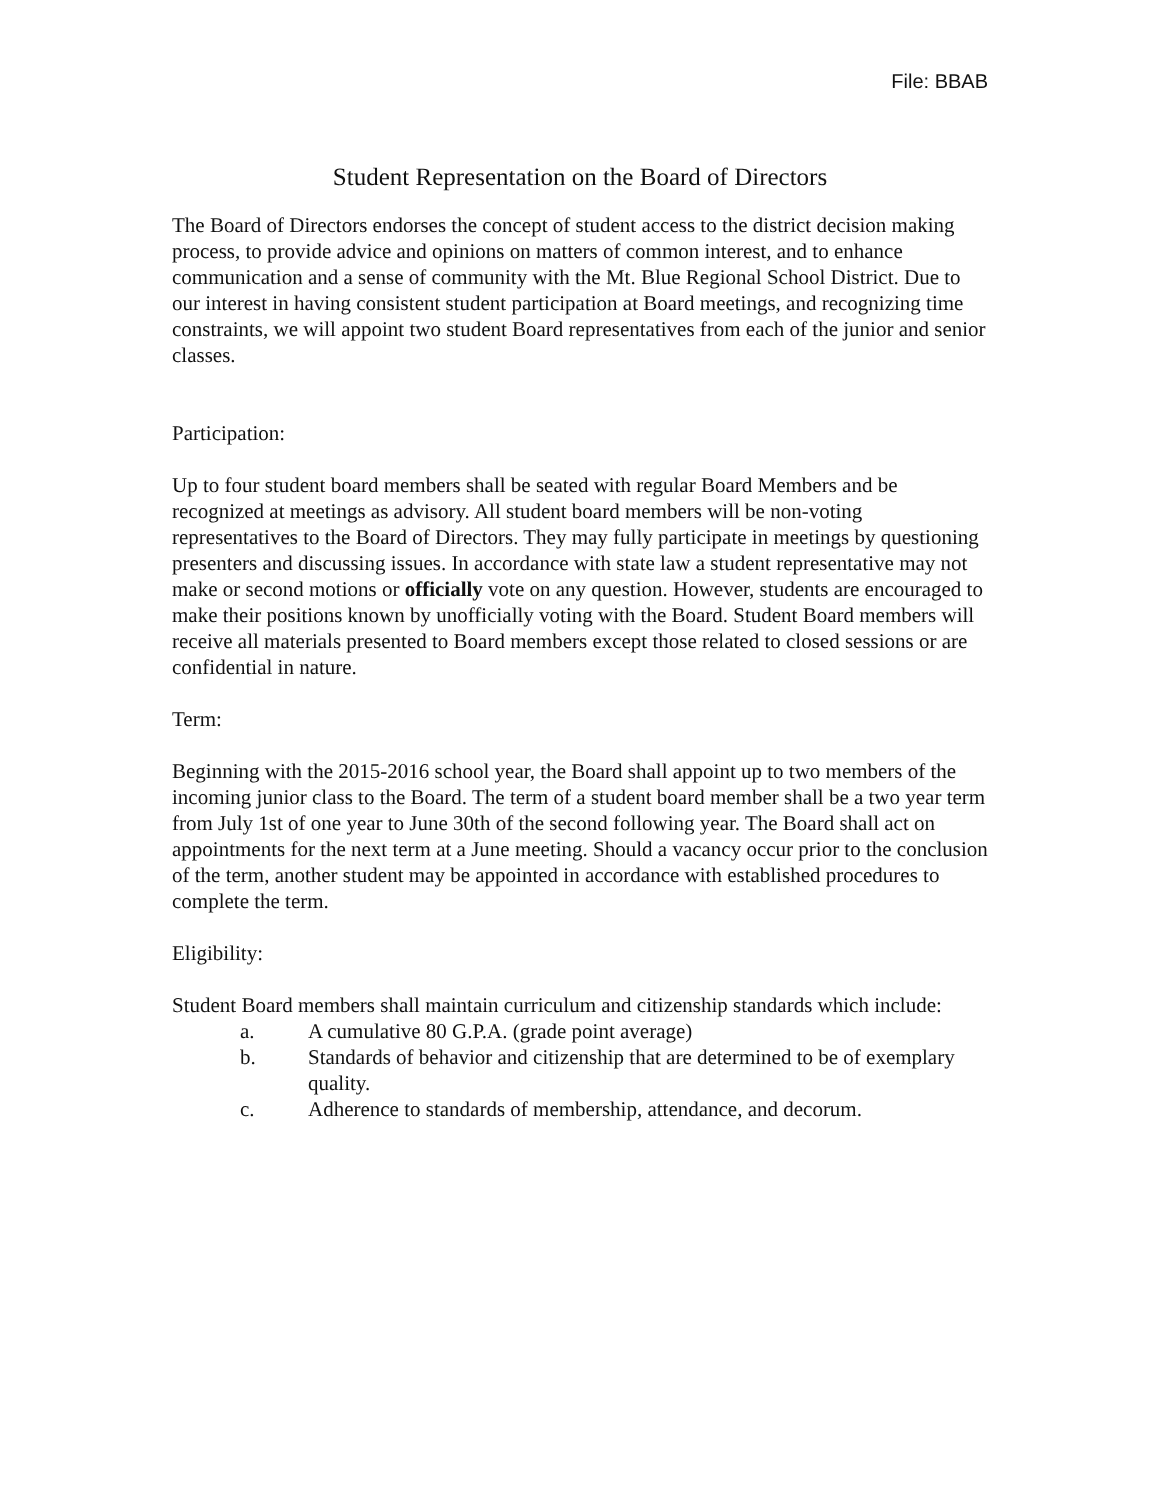File: BBAB
Student Representation on the Board of Directors
The Board of Directors endorses the concept of student access to the district decision making process, to provide advice and opinions on matters of common interest, and to enhance communication and a sense of community with the Mt. Blue Regional School District. Due to our interest in having consistent student participation at Board meetings, and recognizing time constraints, we will appoint two student Board representatives from each of the junior and senior classes.
Participation:
Up to four student board members shall be seated with regular Board Members and be recognized at meetings as advisory. All student board members will be non-voting representatives to the Board of Directors. They may fully participate in meetings by questioning presenters and discussing issues. In accordance with state law a student representative may not make or second motions or officially vote on any question. However, students are encouraged to make their positions known by unofficially voting with the Board. Student Board members will receive all materials presented to Board members except those related to closed sessions or are confidential in nature.
Term:
Beginning with the 2015-2016 school year, the Board shall appoint up to two members of the incoming junior class to the Board. The term of a student board member shall be a two year term from July 1st of one year to June 30th of the second following year. The Board shall act on appointments for the next term at a June meeting. Should a vacancy occur prior to the conclusion of the term, another student may be appointed in accordance with established procedures to complete the term.
Eligibility:
Student Board members shall maintain curriculum and citizenship standards which include:
a. A cumulative 80 G.P.A. (grade point average)
b. Standards of behavior and citizenship that are determined to be of exemplary quality.
c. Adherence to standards of membership, attendance, and decorum.